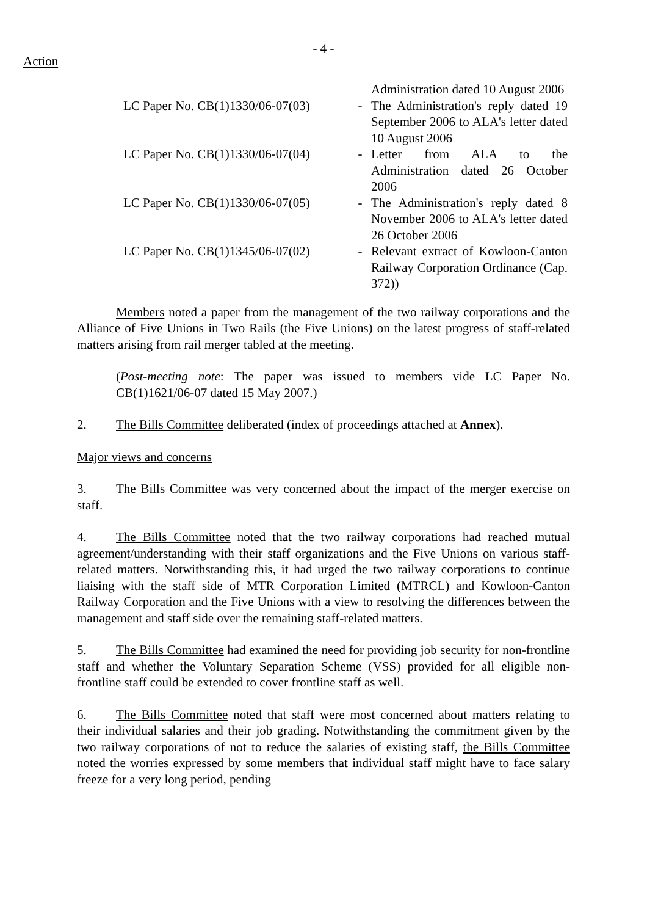- 4 -
Action
| | | Administration dated 10 August 2006 |
| LC Paper No. CB(1)1330/06-07(03) | - | The Administration's reply dated 19 September 2006 to ALA's letter dated 10 August 2006 |
| LC Paper No. CB(1)1330/06-07(04) | - | Letter from ALA to the Administration dated 26 October 2006 |
| LC Paper No. CB(1)1330/06-07(05) | - | The Administration's reply dated 8 November 2006 to ALA's letter dated 26 October 2006 |
| LC Paper No. CB(1)1345/06-07(02) | - | Relevant extract of Kowloon-Canton Railway Corporation Ordinance (Cap. 372)) |
Members noted a paper from the management of the two railway corporations and the Alliance of Five Unions in Two Rails (the Five Unions) on the latest progress of staff-related matters arising from rail merger tabled at the meeting.
(Post-meeting note: The paper was issued to members vide LC Paper No. CB(1)1621/06-07 dated 15 May 2007.)
2. The Bills Committee deliberated (index of proceedings attached at Annex).
Major views and concerns
3. The Bills Committee was very concerned about the impact of the merger exercise on staff.
4. The Bills Committee noted that the two railway corporations had reached mutual agreement/understanding with their staff organizations and the Five Unions on various staff-related matters. Notwithstanding this, it had urged the two railway corporations to continue liaising with the staff side of MTR Corporation Limited (MTRCL) and Kowloon-Canton Railway Corporation and the Five Unions with a view to resolving the differences between the management and staff side over the remaining staff-related matters.
5. The Bills Committee had examined the need for providing job security for non-frontline staff and whether the Voluntary Separation Scheme (VSS) provided for all eligible non-frontline staff could be extended to cover frontline staff as well.
6. The Bills Committee noted that staff were most concerned about matters relating to their individual salaries and their job grading. Notwithstanding the commitment given by the two railway corporations of not to reduce the salaries of existing staff, the Bills Committee noted the worries expressed by some members that individual staff might have to face salary freeze for a very long period, pending